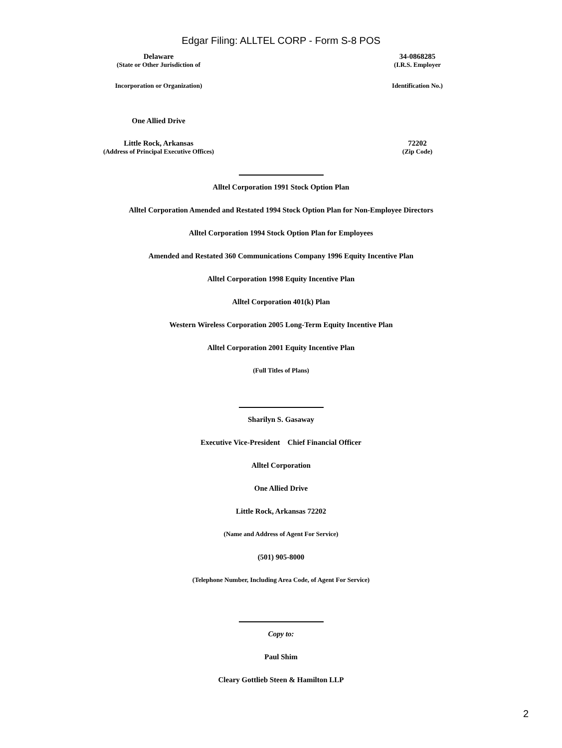Edgar Filing: ALLTEL CORP - Form S-8 POS
Delaware
(State or Other Jurisdiction of
Incorporation or Organization)
34-0868285
(I.R.S. Employer
Identification No.)
One Allied Drive
Little Rock, Arkansas
(Address of Principal Executive Offices)
72202
(Zip Code)
Alltel Corporation 1991 Stock Option Plan
Alltel Corporation Amended and Restated 1994 Stock Option Plan for Non-Employee Directors
Alltel Corporation 1994 Stock Option Plan for Employees
Amended and Restated 360 Communications Company 1996 Equity Incentive Plan
Alltel Corporation 1998 Equity Incentive Plan
Alltel Corporation 401(k) Plan
Western Wireless Corporation 2005 Long-Term Equity Incentive Plan
Alltel Corporation 2001 Equity Incentive Plan
(Full Titles of Plans)
Sharilyn S. Gasaway
Executive Vice-President Chief Financial Officer
Alltel Corporation
One Allied Drive
Little Rock, Arkansas 72202
(Name and Address of Agent For Service)
(501) 905-8000
(Telephone Number, Including Area Code, of Agent For Service)
Copy to:
Paul Shim
Cleary Gottlieb Steen & Hamilton LLP
2